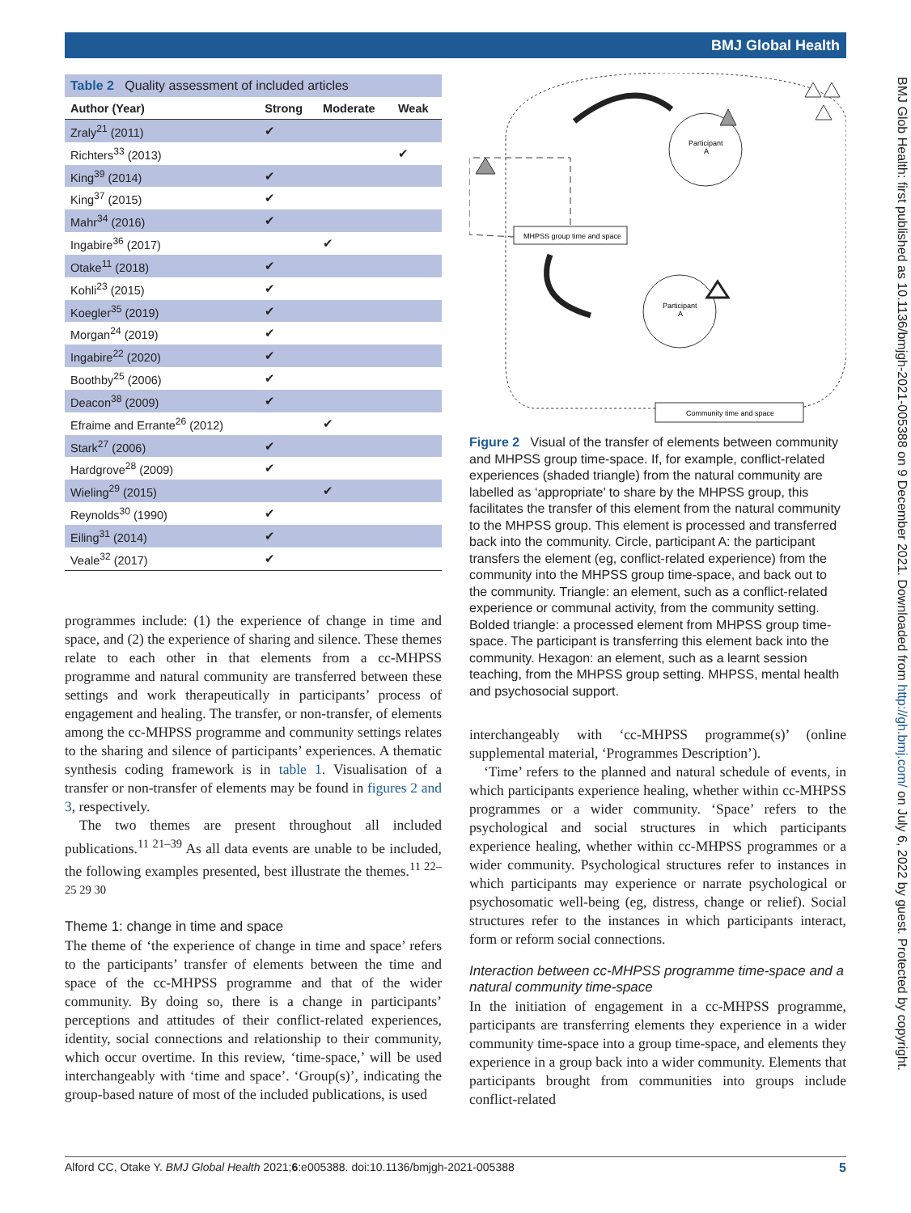BMJ Global Health
BMJ Glob Health: first published as 10.1136/bmjgh-2021-005388 on 9 December 2021. Downloaded from http://gh.bmj.com/ on July 6, 2022 by guest. Protected by copyright.
Table 2 Quality assessment of included articles
| Author (Year) | Strong | Moderate | Weak |
| --- | --- | --- | --- |
| Zraly<sup>21</sup> (2011) | ✔ | | |
| Richters<sup>33</sup> (2013) | | | ✔ |
| King<sup>39</sup> (2014) | ✔ | | |
| King<sup>37</sup> (2015) | ✔ | | |
| Mahr<sup>34</sup> (2016) | ✔ | | |
| Ingabire<sup>36</sup> (2017) | | ✔ | |
| Otake<sup>11</sup> (2018) | ✔ | | |
| Kohli<sup>23</sup> (2015) | ✔ | | |
| Koegler<sup>35</sup> (2019) | ✔ | | |
| Morgan<sup>24</sup> (2019) | ✔ | | |
| Ingabire<sup>22</sup> (2020) | ✔ | | |
| Boothby<sup>25</sup> (2006) | ✔ | | |
| Deacon<sup>38</sup> (2009) | ✔ | | |
| Efraime and Errante<sup>26</sup> (2012) | | ✔ | |
| Stark<sup>27</sup> (2006) | ✔ | | |
| Hardgrove<sup>28</sup> (2009) | ✔ | | |
| Wieling<sup>29</sup> (2015) | | ✔ | |
| Reynolds<sup>30</sup> (1990) | ✔ | | |
| Eiling<sup>31</sup> (2014) | ✔ | | |
| Veale<sup>32</sup> (2017) | ✔ | | |
programmes include: (1) the experience of change in time and space, and (2) the experience of sharing and silence. These themes relate to each other in that elements from a cc-MHPSS programme and natural community are transferred between these settings and work therapeutically in participants’ process of engagement and healing. The transfer, or non-transfer, of elements among the cc-MHPSS programme and community settings relates to the sharing and silence of participants’ experiences. A thematic synthesis coding framework is in table 1. Visualisation of a transfer or non-transfer of elements may be found in figures 2 and 3, respectively.
The two themes are present throughout all included publications.<sup>11 21–39</sup> As all data events are unable to be included, the following examples presented, best illustrate the themes.<sup>11 22–25 29 30</sup>
Theme 1: change in time and space
The theme of ‘the experience of change in time and space’ refers to the participants’ transfer of elements between the time and space of the cc-MHPSS programme and that of the wider community. By doing so, there is a change in participants’ perceptions and attitudes of their conflict-related experiences, identity, social connections and relationship to their community, which occur overtime. In this review, ‘time-space,’ will be used interchangeably with ‘time and space’. ‘Group(s)’, indicating the group-based nature of most of the included publications, is used
MHPSS group time and space
Community time and space
Participant
A
Participant
A
Figure 2 Visual of the transfer of elements between community and MHPSS group time-space. If, for example, conflict-related experiences (shaded triangle) from the natural community are labelled as ‘appropriate’ to share by the MHPSS group, this facilitates the transfer of this element from the natural community to the MHPSS group. This element is processed and transferred back into the community. Circle, participant A: the participant transfers the element (eg, conflict-related experience) from the community into the MHPSS group time-space, and back out to the community. Triangle: an element, such as a conflict-related experience or communal activity, from the community setting. Bolded triangle: a processed element from MHPSS group time-space. The participant is transferring this element back into the community. Hexagon: an element, such as a learnt session teaching, from the MHPSS group setting. MHPSS, mental health and psychosocial support.
interchangeably with ‘cc-MHPSS programme(s)’ (online supplemental material, ‘Programmes Description’).
‘Time’ refers to the planned and natural schedule of events, in which participants experience healing, whether within cc-MHPSS programmes or a wider community. ‘Space’ refers to the psychological and social structures in which participants experience healing, whether within cc-MHPSS programmes or a wider community. Psychological structures refer to instances in which participants may experience or narrate psychological or psychosomatic well-being (eg, distress, change or relief). Social structures refer to the instances in which participants interact, form or reform social connections.
Interaction between cc-MHPSS programme time-space and a natural community time-space
In the initiation of engagement in a cc-MHPSS programme, participants are transferring elements they experience in a wider community time-space into a group time-space, and elements they experience in a group back into a wider community. Elements that participants brought from communities into groups include conflict-related
Alford CC, Otake Y. BMJ Global Health 2021;6:e005388. doi:10.1136/bmjgh-2021-005388 5